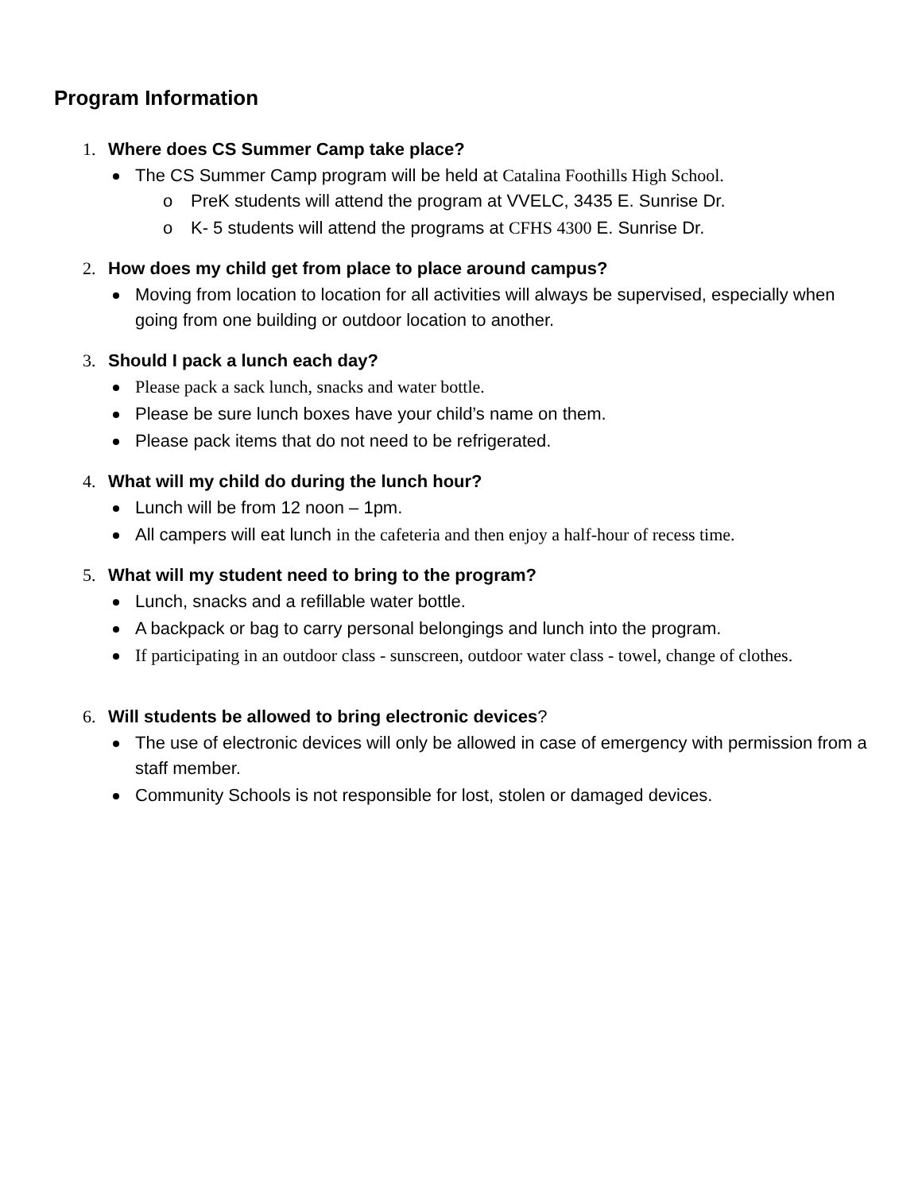Program Information
1. Where does CS Summer Camp take place?
The CS Summer Camp program will be held at Catalina Foothills High School.
o PreK students will attend the program at VVELC, 3435 E. Sunrise Dr.
o K- 5 students will attend the programs at CFHS 4300 E. Sunrise Dr.
2. How does my child get from place to place around campus?
Moving from location to location for all activities will always be supervised, especially when going from one building or outdoor location to another.
3. Should I pack a lunch each day?
Please pack a sack lunch, snacks and water bottle.
Please be sure lunch boxes have your child’s name on them.
Please pack items that do not need to be refrigerated.
4. What will my child do during the lunch hour?
Lunch will be from 12 noon – 1pm.
All campers will eat lunch in the cafeteria and then enjoy a half-hour of recess time.
5. What will my student need to bring to the program?
Lunch, snacks and a refillable water bottle.
A backpack or bag to carry personal belongings and lunch into the program.
If participating in an outdoor class - sunscreen, outdoor water class - towel, change of clothes.
6. Will students be allowed to bring electronic devices?
The use of electronic devices will only be allowed in case of emergency with permission from a staff member.
Community Schools is not responsible for lost, stolen or damaged devices.